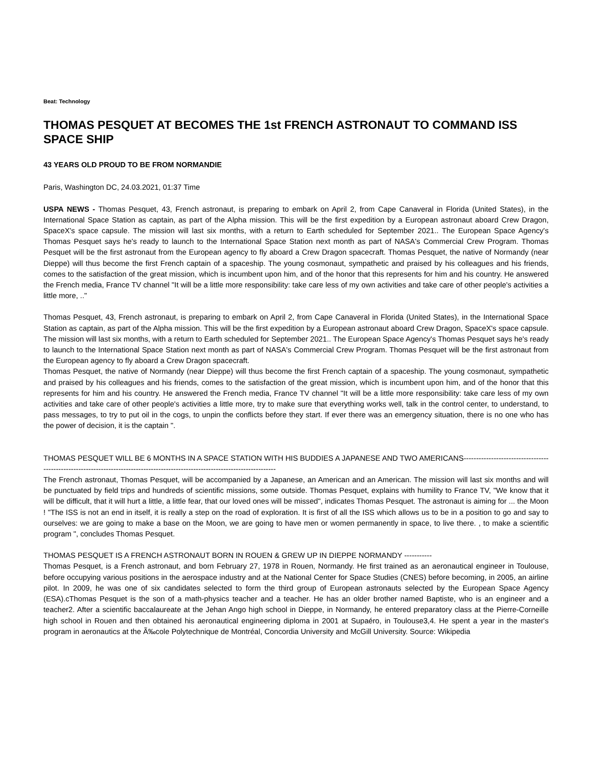Beat: Technology
THOMAS PESQUET AT BECOMES THE 1st FRENCH ASTRONAUT TO COMMAND ISS SPACE SHIP
43 YEARS OLD PROUD TO BE FROM NORMANDIE
Paris, Washington DC, 24.03.2021, 01:37 Time
USPA NEWS - Thomas Pesquet, 43, French astronaut, is preparing to embark on April 2, from Cape Canaveral in Florida (United States), in the International Space Station as captain, as part of the Alpha mission. This will be the first expedition by a European astronaut aboard Crew Dragon, SpaceX's space capsule. The mission will last six months, with a return to Earth scheduled for September 2021.. The European Space Agency's Thomas Pesquet says he's ready to launch to the International Space Station next month as part of NASA's Commercial Crew Program. Thomas Pesquet will be the first astronaut from the European agency to fly aboard a Crew Dragon spacecraft. Thomas Pesquet, the native of Normandy (near Dieppe) will thus become the first French captain of a spaceship. The young cosmonaut, sympathetic and praised by his colleagues and his friends, comes to the satisfaction of the great mission, which is incumbent upon him, and of the honor that this represents for him and his country. He answered the French media, France TV channel "It will be a little more responsibility: take care less of my own activities and take care of other people's activities a little more, .."
Thomas Pesquet, 43, French astronaut, is preparing to embark on April 2, from Cape Canaveral in Florida (United States), in the International Space Station as captain, as part of the Alpha mission. This will be the first expedition by a European astronaut aboard Crew Dragon, SpaceX's space capsule. The mission will last six months, with a return to Earth scheduled for September 2021.. The European Space Agency's Thomas Pesquet says he's ready to launch to the International Space Station next month as part of NASA's Commercial Crew Program. Thomas Pesquet will be the first astronaut from the European agency to fly aboard a Crew Dragon spacecraft.
Thomas Pesquet, the native of Normandy (near Dieppe) will thus become the first French captain of a spaceship. The young cosmonaut, sympathetic and praised by his colleagues and his friends, comes to the satisfaction of the great mission, which is incumbent upon him, and of the honor that this represents for him and his country. He answered the French media, France TV channel "It will be a little more responsibility: take care less of my own activities and take care of other people's activities a little more, try to make sure that everything works well, talk in the control center, to understand, to pass messages, to try to put oil in the cogs, to unpin the conflicts before they start. If ever there was an emergency situation, there is no one who has the power of decision, it is the captain ".
THOMAS PESQUET WILL BE 6 MONTHS IN A SPACE STATION WITH HIS BUDDIES A JAPANESE AND TWO AMERICANS-------------------------------------------------------------------------------------------------------------------------------
The French astronaut, Thomas Pesquet, will be accompanied by a Japanese, an American and an American. The mission will last six months and will be punctuated by field trips and hundreds of scientific missions, some outside. Thomas Pesquet, explains with humility to France TV, "We know that it will be difficult, that it will hurt a little, a little fear, that our loved ones will be missed", indicates Thomas Pesquet. The astronaut is aiming for ... the Moon ! "The ISS is not an end in itself, it is really a step on the road of exploration. It is first of all the ISS which allows us to be in a position to go and say to ourselves: we are going to make a base on the Moon, we are going to have men or women permanently in space, to live there. , to make a scientific program ", concludes Thomas Pesquet.
THOMAS PESQUET IS A FRENCH ASTRONAUT BORN IN ROUEN & GREW UP IN DIEPPE NORMANDY -----------
Thomas Pesquet, is a French astronaut, and born February 27, 1978 in Rouen, Normandy. He first trained as an aeronautical engineer in Toulouse, before occupying various positions in the aerospace industry and at the National Center for Space Studies (CNES) before becoming, in 2005, an airline pilot. In 2009, he was one of six candidates selected to form the third group of European astronauts selected by the European Space Agency (ESA).cThomas Pesquet is the son of a math-physics teacher and a teacher. He has an older brother named Baptiste, who is an engineer and a teacher2. After a scientific baccalaureate at the Jehan Ango high school in Dieppe, in Normandy, he entered preparatory class at the Pierre-Corneille high school in Rouen and then obtained his aeronautical engineering diploma in 2001 at Supaéro, in Toulouse3,4. He spent a year in the master's program in aeronautics at the Ã‰cole Polytechnique de Montréal, Concordia University and McGill University. Source: Wikipedia